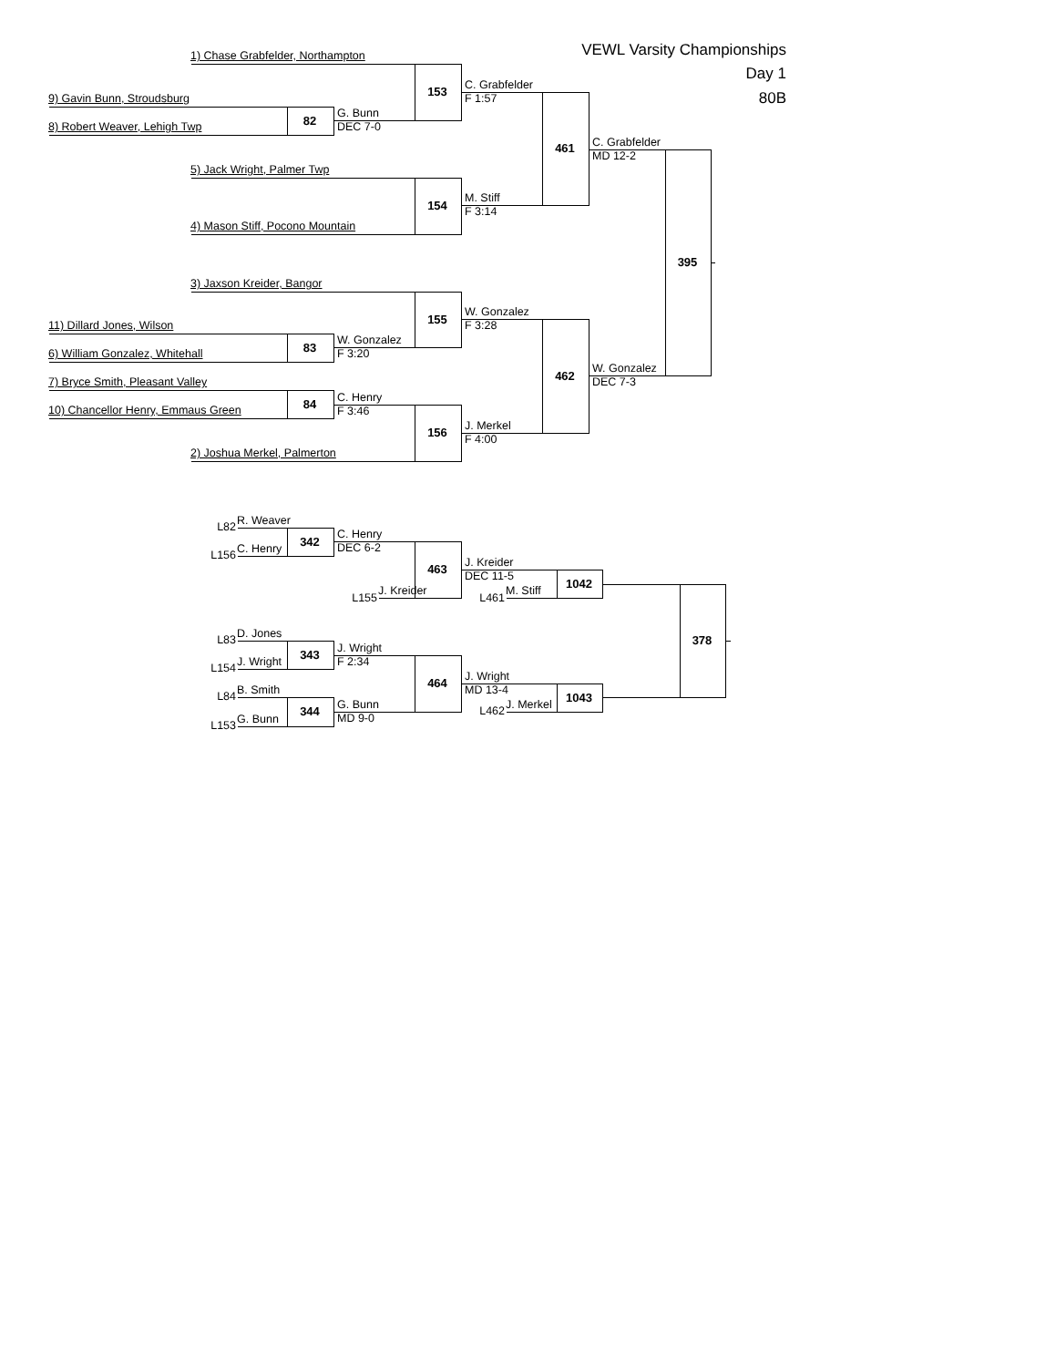VEWL Varsity Championships
Day 1
80B
1) Chase Grabfelder, Northampton
9) Gavin Bunn, Stroudsburg
8) Robert Weaver, Lehigh Twp
82
G. Bunn
DEC 7-0
153
C. Grabfelder
F 1:57
5) Jack Wright, Palmer Twp
4) Mason Stiff, Pocono Mountain
154
M. Stiff
F 3:14
461
C. Grabfelder
MD 12-2
395
3) Jaxson Kreider, Bangor
11) Dillard Jones, Wilson
6) William Gonzalez, Whitehall
83
W. Gonzalez
F 3:20
155
W. Gonzalez
F 3:28
7) Bryce Smith, Pleasant Valley
10) Chancellor Henry, Emmaus Green
84
C. Henry
F 3:46
2) Joshua Merkel, Palmerton
156
J. Merkel
F 4:00
462
W. Gonzalez
DEC 7-3
L82
R. Weaver
L156
C. Henry
342
C. Henry
DEC 6-2
463
L155
J. Kreider
J. Kreider
DEC 11-5
L461
M. Stiff
1042
378
L83
D. Jones
L154
J. Wright
343
J. Wright
F 2:34
464
L84
B. Smith
L153
G. Bunn
344
G. Bunn
MD 9-0
J. Wright
MD 13-4
L462
J. Merkel
1043